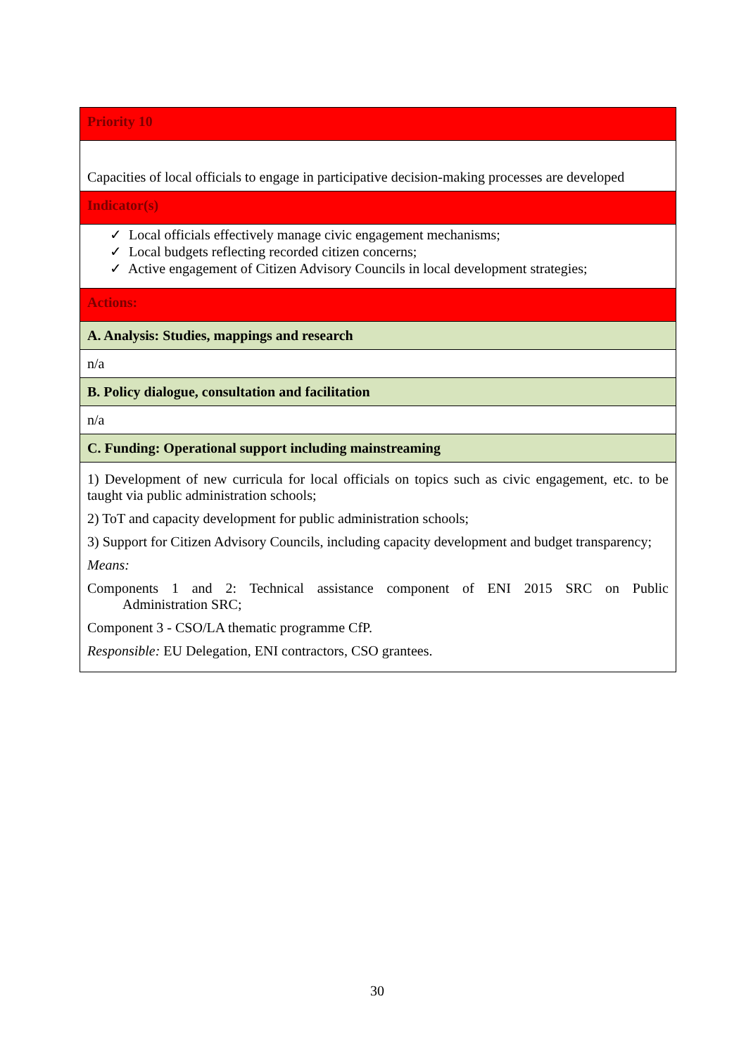| Priority 10 |
| Capacities of local officials to engage in participative decision-making processes are developed |
| Indicator(s) |
| ✓ Local officials effectively manage civic engagement mechanisms; ✓ Local budgets reflecting recorded citizen concerns; ✓ Active engagement of Citizen Advisory Councils in local development strategies; |
| Actions: |
| A. Analysis: Studies, mappings and research |
| n/a |
| B. Policy dialogue, consultation and facilitation |
| n/a |
| C. Funding: Operational support including mainstreaming |
| 1) Development of new curricula for local officials on topics such as civic engagement, etc. to be taught via public administration schools; 2) ToT and capacity development for public administration schools; 3) Support for Citizen Advisory Councils, including capacity development and budget transparency; Means: Components 1 and 2: Technical assistance component of ENI 2015 SRC on Public Administration SRC; Component 3 - CSO/LA thematic programme CfP. Responsible: EU Delegation, ENI contractors, CSO grantees. |
30